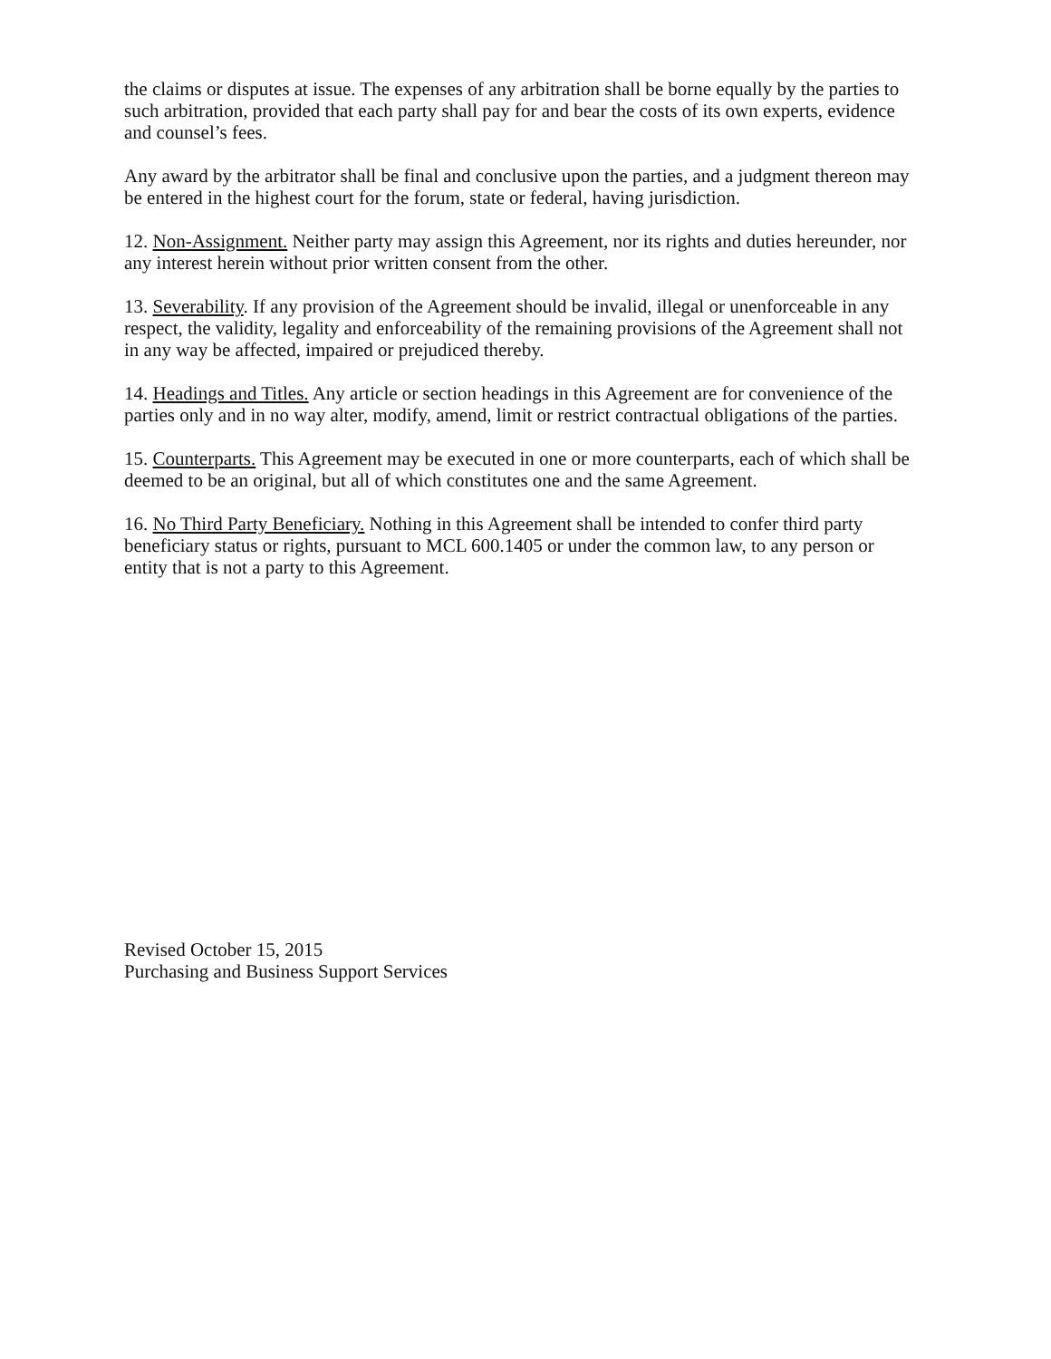the claims or disputes at issue. The expenses of any arbitration shall be borne equally by the parties to such arbitration, provided that each party shall pay for and bear the costs of its own experts, evidence and counsel’s fees.
Any award by the arbitrator shall be final and conclusive upon the parties, and a judgment thereon may be entered in the highest court for the forum, state or federal, having jurisdiction.
12. Non-Assignment. Neither party may assign this Agreement, nor its rights and duties hereunder, nor any interest herein without prior written consent from the other.
13. Severability. If any provision of the Agreement should be invalid, illegal or unenforceable in any respect, the validity, legality and enforceability of the remaining provisions of the Agreement shall not in any way be affected, impaired or prejudiced thereby.
14. Headings and Titles. Any article or section headings in this Agreement are for convenience of the parties only and in no way alter, modify, amend, limit or restrict contractual obligations of the parties.
15. Counterparts. This Agreement may be executed in one or more counterparts, each of which shall be deemed to be an original, but all of which constitutes one and the same Agreement.
16. No Third Party Beneficiary. Nothing in this Agreement shall be intended to confer third party beneficiary status or rights, pursuant to MCL 600.1405 or under the common law, to any person or entity that is not a party to this Agreement.
Revised October 15, 2015
Purchasing and Business Support Services